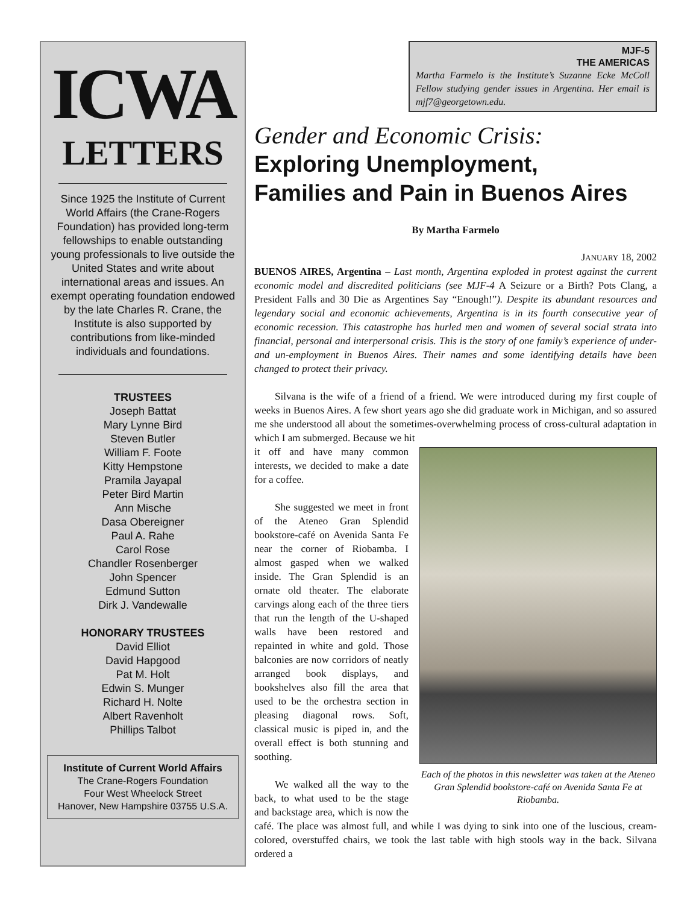ICWA
LETTERS
Since 1925 the Institute of Current World Affairs (the Crane-Rogers Foundation) has provided long-term fellowships to enable outstanding young professionals to live outside the United States and write about international areas and issues. An exempt operating foundation endowed by the late Charles R. Crane, the Institute is also supported by contributions from like-minded individuals and foundations.
TRUSTEES
Joseph Battat
Mary Lynne Bird
Steven Butler
William F. Foote
Kitty Hempstone
Pramila Jayapal
Peter Bird Martin
Ann Mische
Dasa Obereigner
Paul A. Rahe
Carol Rose
Chandler Rosenberger
John Spencer
Edmund Sutton
Dirk J. Vandewalle
HONORARY TRUSTEES
David Elliot
David Hapgood
Pat M. Holt
Edwin S. Munger
Richard H. Nolte
Albert Ravenholt
Phillips Talbot
Institute of Current World Affairs
The Crane-Rogers Foundation
Four West Wheelock Street
Hanover, New Hampshire 03755 U.S.A.
MJF-5
THE AMERICAS
Martha Farmelo is the Institute’s Suzanne Ecke McColl Fellow studying gender issues in Argentina. Her email is mjf7@georgetown.edu.
Gender and Economic Crisis:
Exploring Unemployment,
Families and Pain in Buenos Aires
By Martha Farmelo
JANUARY 18, 2002
BUENOS AIRES, Argentina – Last month, Argentina exploded in protest against the current economic model and discredited politicians (see MJF-4 A Seizure or a Birth? Pots Clang, a President Falls and 30 Die as Argentines Say “Enough!”). Despite its abundant resources and legendary social and economic achievements, Argentina is in its fourth consecutive year of economic recession. This catastrophe has hurled men and women of several social strata into financial, personal and interpersonal crisis. This is the story of one family’s experience of under- and un-employment in Buenos Aires. Their names and some identifying details have been changed to protect their privacy.
Silvana is the wife of a friend of a friend. We were introduced during my first couple of weeks in Buenos Aires. A few short years ago she did graduate work in Michigan, and so assured me she understood all about the sometimes-overwhelming process of cross-cultural adaptation in which I am submerged. Because we hit
Each of the photos in this newsletter was taken at the Ateneo Gran Splendid bookstore-café on Avenida Santa Fe at Riobamba.
it off and have many common interests, we decided to make a date for a coffee.
She suggested we meet in front of the Ateneo Gran Splendid bookstore-café on Avenida Santa Fe near the corner of Riobamba. I almost gasped when we walked inside. The Gran Splendid is an ornate old theater. The elaborate carvings along each of the three tiers that run the length of the U-shaped walls have been restored and repainted in white and gold. Those balconies are now corridors of neatly arranged book displays, and bookshelves also fill the area that used to be the orchestra section in pleasing diagonal rows. Soft, classical music is piped in, and the overall effect is both stunning and soothing.
We walked all the way to the back, to what used to be the stage and backstage area, which is now the café. The place was almost full, and while I was dying to sink into one of the luscious, cream-colored, overstuffed chairs, we took the last table with high stools way in the back. Silvana ordered a